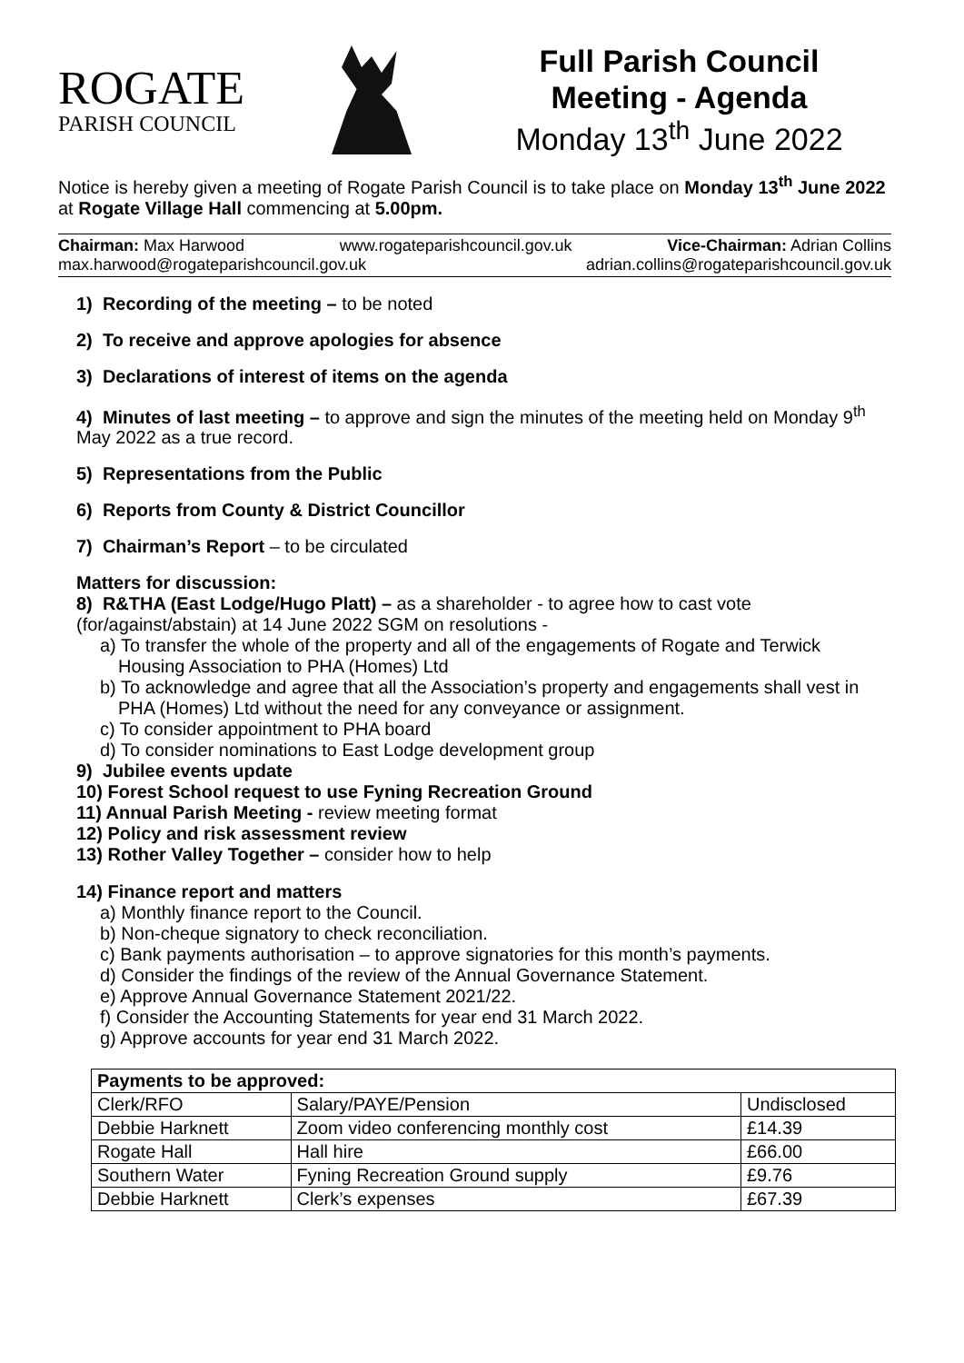ROGATE
PARISH COUNCIL
Full Parish Council
Meeting - Agenda
Monday 13<sup>th</sup> June 2022
Notice is hereby given a meeting of Rogate Parish Council is to take place on Monday 13<sup>th</sup> June 2022 at Rogate Village Hall commencing at 5.00pm.
Chairman: Max Harwood www.rogateparishcouncil.gov.uk Vice-Chairman: Adrian Collins
max.harwood@rogateparishcouncil.gov.uk adrian.collins@rogateparishcouncil.gov.uk
1) Recording of the meeting – to be noted
2) To receive and approve apologies for absence
3) Declarations of interest of items on the agenda
4) Minutes of last meeting – to approve and sign the minutes of the meeting held on Monday 9<sup>th</sup> May 2022 as a true record.
5) Representations from the Public
6) Reports from County & District Councillor
7) Chairman’s Report – to be circulated
Matters for discussion:
8) R&THA (East Lodge/Hugo Platt) – as a shareholder - to agree how to cast vote (for/against/abstain) at 14 June 2022 SGM on resolutions -
a) To transfer the whole of the property and all of the engagements of Rogate and Terwick Housing Association to PHA (Homes) Ltd
b) To acknowledge and agree that all the Association’s property and engagements shall vest in PHA (Homes) Ltd without the need for any conveyance or assignment.
c) To consider appointment to PHA board
d) To consider nominations to East Lodge development group
9) Jubilee events update
10) Forest School request to use Fyning Recreation Ground
11) Annual Parish Meeting - review meeting format
12) Policy and risk assessment review
13) Rother Valley Together – consider how to help
14) Finance report and matters
a) Monthly finance report to the Council.
b) Non-cheque signatory to check reconciliation.
c) Bank payments authorisation – to approve signatories for this month’s payments.
d) Consider the findings of the review of the Annual Governance Statement.
e) Approve Annual Governance Statement 2021/22.
f) Consider the Accounting Statements for year end 31 March 2022.
g) Approve accounts for year end 31 March 2022.
| Payments to be approved: | | |
| --- | --- | --- |
| Clerk/RFO | Salary/PAYE/Pension | Undisclosed |
| Debbie Harknett | Zoom video conferencing monthly cost | £14.39 |
| Rogate Hall | Hall hire | £66.00 |
| Southern Water | Fyning Recreation Ground supply | £9.76 |
| Debbie Harknett | Clerk’s expenses | £67.39 |